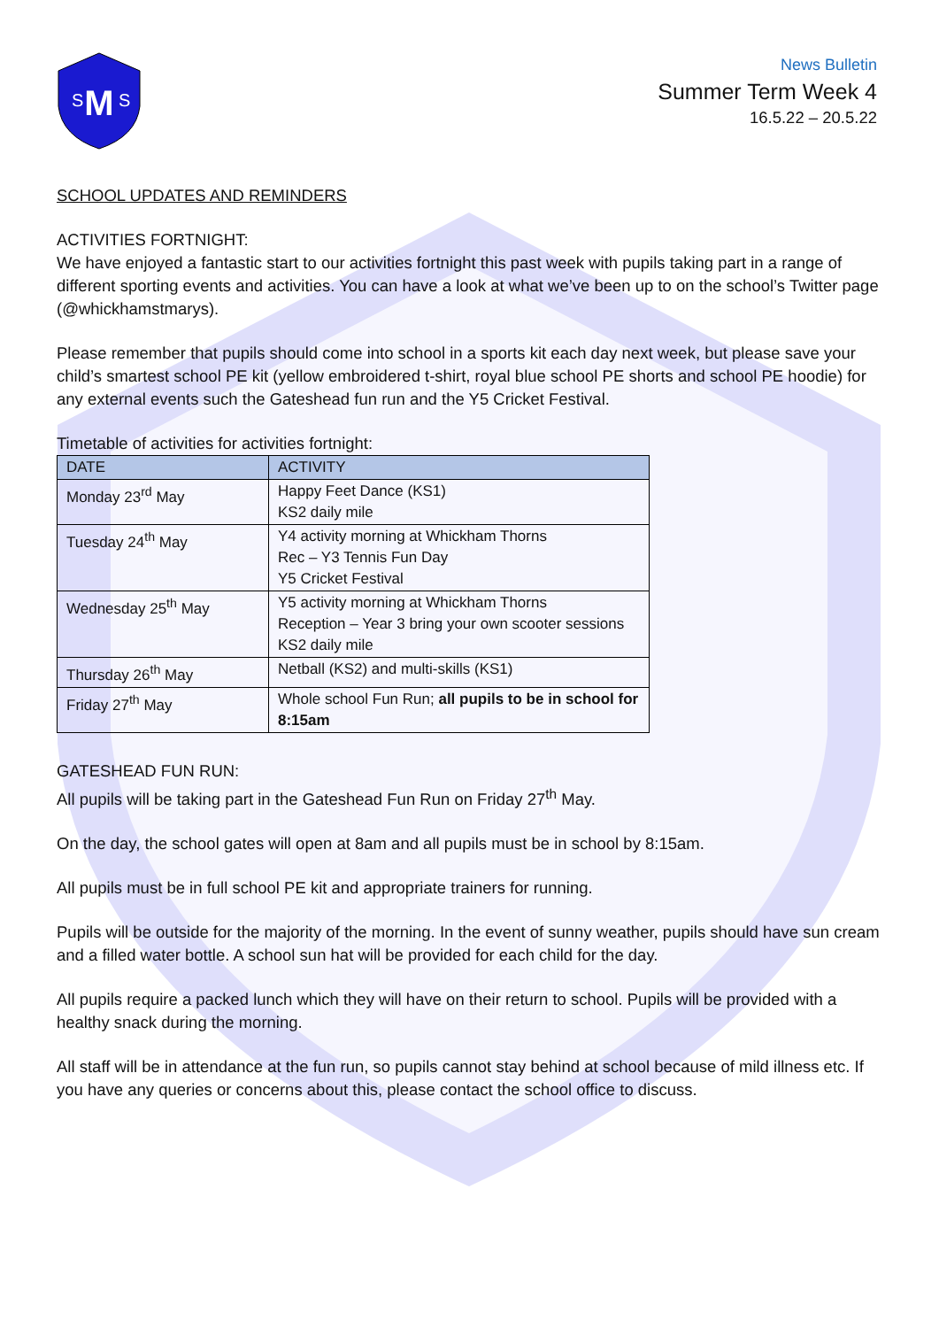M
S
S
News Bulletin
Summer Term Week 4
16.5.22 – 20.5.22
SCHOOL UPDATES AND REMINDERS
ACTIVITIES FORTNIGHT:
We have enjoyed a fantastic start to our activities fortnight this past week with pupils taking part in a range of different sporting events and activities. You can have a look at what we’ve been up to on the school’s Twitter page (@whickhamstmarys).
Please remember that pupils should come into school in a sports kit each day next week, but please save your child’s smartest school PE kit (yellow embroidered t-shirt, royal blue school PE shorts and school PE hoodie) for any external events such the Gateshead fun run and the Y5 Cricket Festival.
Timetable of activities for activities fortnight:
| DATE | ACTIVITY |
| --- | --- |
| Monday 23<sup>rd</sup> May | Happy Feet Dance (KS1) KS2 daily mile |
| Tuesday 24<sup>th</sup> May | Y4 activity morning at Whickham Thorns Rec – Y3 Tennis Fun Day Y5 Cricket Festival |
| Wednesday 25<sup>th</sup> May | Y5 activity morning at Whickham Thorns Reception – Year 3 bring your own scooter sessions KS2 daily mile |
| Thursday 26<sup>th</sup> May | Netball (KS2) and multi-skills (KS1) |
| Friday 27<sup>th</sup> May | Whole school Fun Run; all pupils to be in school for 8:15am |
GATESHEAD FUN RUN:
All pupils will be taking part in the Gateshead Fun Run on Friday 27<sup>th</sup> May.
On the day, the school gates will open at 8am and all pupils must be in school by 8:15am.
All pupils must be in full school PE kit and appropriate trainers for running.
Pupils will be outside for the majority of the morning. In the event of sunny weather, pupils should have sun cream and a filled water bottle. A school sun hat will be provided for each child for the day.
All pupils require a packed lunch which they will have on their return to school. Pupils will be provided with a healthy snack during the morning.
All staff will be in attendance at the fun run, so pupils cannot stay behind at school because of mild illness etc. If you have any queries or concerns about this, please contact the school office to discuss.